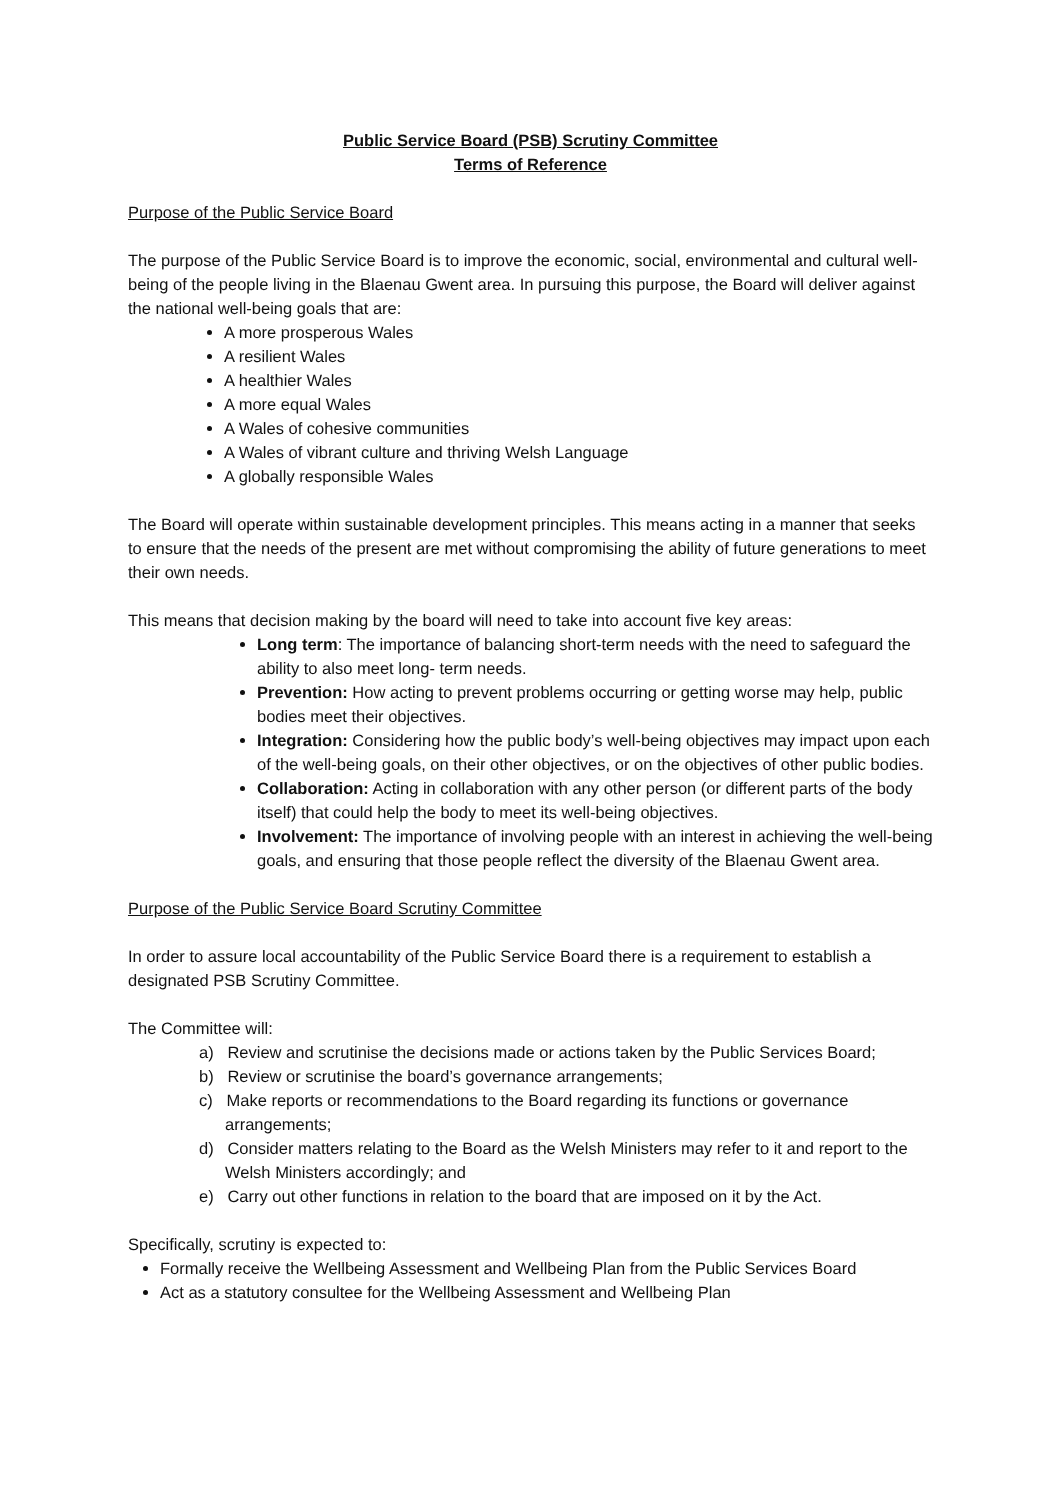Public Service Board (PSB) Scrutiny Committee
Terms of Reference
Purpose of the Public Service Board
The purpose of the Public Service Board is to improve the economic, social, environmental and cultural well- being of the people living in the Blaenau Gwent area. In pursuing this purpose, the Board will deliver against the national well-being goals that are:
A more prosperous Wales
A resilient Wales
A healthier Wales
A more equal Wales
A Wales of cohesive communities
A Wales of vibrant culture and thriving Welsh Language
A globally responsible Wales
The Board will operate within sustainable development principles. This means acting in a manner that seeks to ensure that the needs of the present are met without compromising the ability of future generations to meet their own needs.
This means that decision making by the board will need to take into account five key areas:
Long term: The importance of balancing short-term needs with the need to safeguard the ability to also meet long- term needs.
Prevention: How acting to prevent problems occurring or getting worse may help, public bodies meet their objectives.
Integration: Considering how the public body’s well-being objectives may impact upon each of the well-being goals, on their other objectives, or on the objectives of other public bodies.
Collaboration: Acting in collaboration with any other person (or different parts of the body itself) that could help the body to meet its well-being objectives.
Involvement: The importance of involving people with an interest in achieving the well-being goals, and ensuring that those people reflect the diversity of the Blaenau Gwent area.
Purpose of the Public Service Board Scrutiny Committee
In order to assure local accountability of the Public Service Board there is a requirement to establish a designated PSB Scrutiny Committee.
The Committee will:
a) Review and scrutinise the decisions made or actions taken by the Public Services Board;
b) Review or scrutinise the board’s governance arrangements;
c) Make reports or recommendations to the Board regarding its functions or governance arrangements;
d) Consider matters relating to the Board as the Welsh Ministers may refer to it and report to the Welsh Ministers accordingly; and
e) Carry out other functions in relation to the board that are imposed on it by the Act.
Specifically, scrutiny is expected to:
Formally receive the Wellbeing Assessment and Wellbeing Plan from the Public Services Board
Act as a statutory consultee for the Wellbeing Assessment and Wellbeing Plan